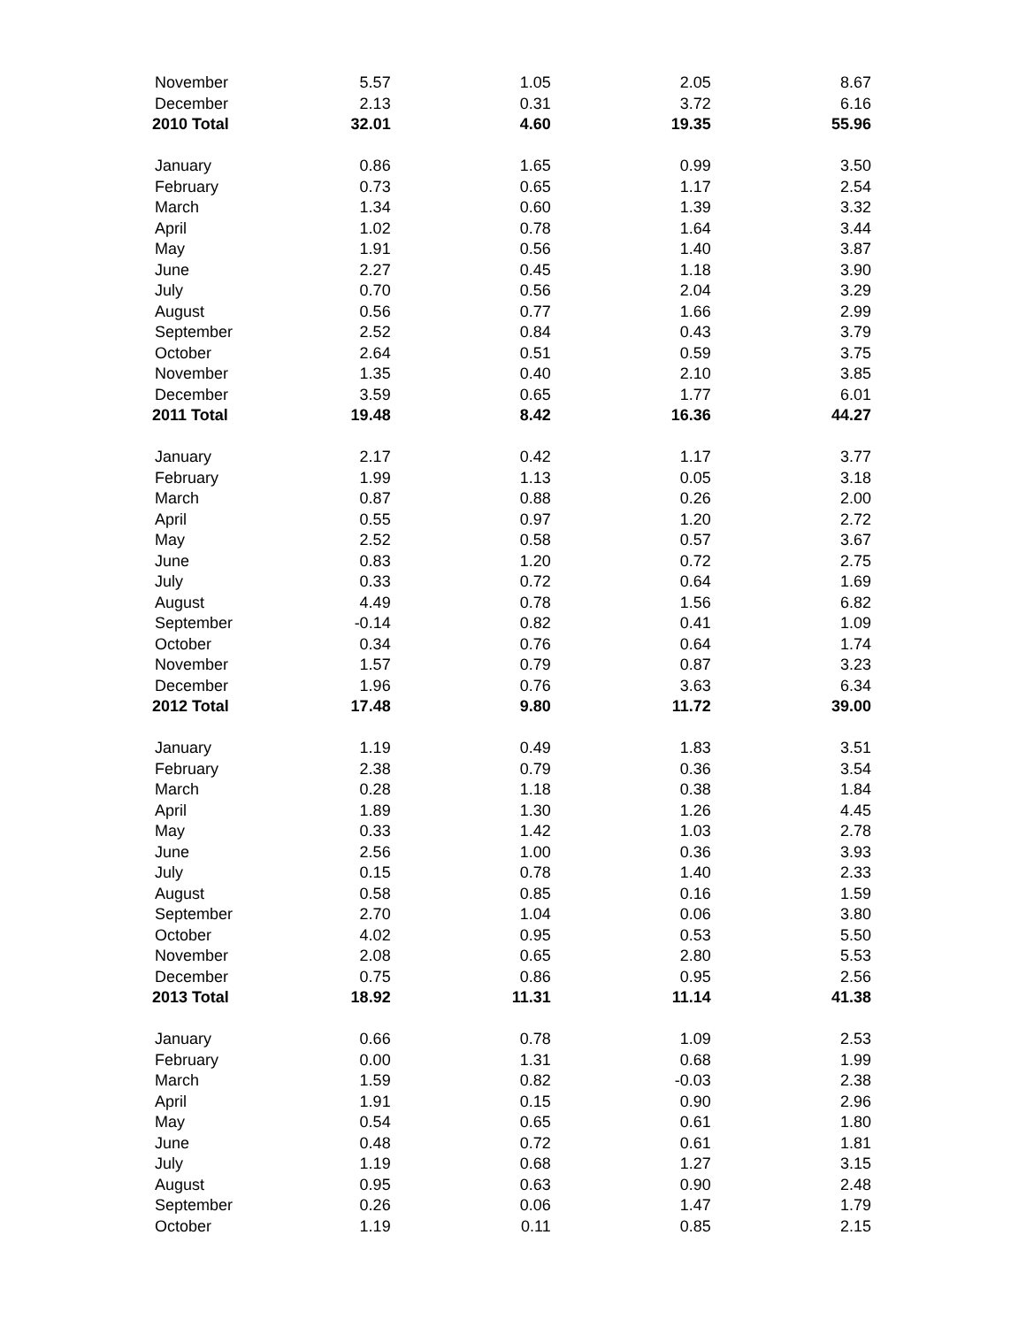| November | 5.57 | 1.05 | 2.05 | 8.67 |
| December | 2.13 | 0.31 | 3.72 | 6.16 |
| 2010 Total | 32.01 | 4.60 | 19.35 | 55.96 |
| January | 0.86 | 1.65 | 0.99 | 3.50 |
| February | 0.73 | 0.65 | 1.17 | 2.54 |
| March | 1.34 | 0.60 | 1.39 | 3.32 |
| April | 1.02 | 0.78 | 1.64 | 3.44 |
| May | 1.91 | 0.56 | 1.40 | 3.87 |
| June | 2.27 | 0.45 | 1.18 | 3.90 |
| July | 0.70 | 0.56 | 2.04 | 3.29 |
| August | 0.56 | 0.77 | 1.66 | 2.99 |
| September | 2.52 | 0.84 | 0.43 | 3.79 |
| October | 2.64 | 0.51 | 0.59 | 3.75 |
| November | 1.35 | 0.40 | 2.10 | 3.85 |
| December | 3.59 | 0.65 | 1.77 | 6.01 |
| 2011 Total | 19.48 | 8.42 | 16.36 | 44.27 |
| January | 2.17 | 0.42 | 1.17 | 3.77 |
| February | 1.99 | 1.13 | 0.05 | 3.18 |
| March | 0.87 | 0.88 | 0.26 | 2.00 |
| April | 0.55 | 0.97 | 1.20 | 2.72 |
| May | 2.52 | 0.58 | 0.57 | 3.67 |
| June | 0.83 | 1.20 | 0.72 | 2.75 |
| July | 0.33 | 0.72 | 0.64 | 1.69 |
| August | 4.49 | 0.78 | 1.56 | 6.82 |
| September | -0.14 | 0.82 | 0.41 | 1.09 |
| October | 0.34 | 0.76 | 0.64 | 1.74 |
| November | 1.57 | 0.79 | 0.87 | 3.23 |
| December | 1.96 | 0.76 | 3.63 | 6.34 |
| 2012 Total | 17.48 | 9.80 | 11.72 | 39.00 |
| January | 1.19 | 0.49 | 1.83 | 3.51 |
| February | 2.38 | 0.79 | 0.36 | 3.54 |
| March | 0.28 | 1.18 | 0.38 | 1.84 |
| April | 1.89 | 1.30 | 1.26 | 4.45 |
| May | 0.33 | 1.42 | 1.03 | 2.78 |
| June | 2.56 | 1.00 | 0.36 | 3.93 |
| July | 0.15 | 0.78 | 1.40 | 2.33 |
| August | 0.58 | 0.85 | 0.16 | 1.59 |
| September | 2.70 | 1.04 | 0.06 | 3.80 |
| October | 4.02 | 0.95 | 0.53 | 5.50 |
| November | 2.08 | 0.65 | 2.80 | 5.53 |
| December | 0.75 | 0.86 | 0.95 | 2.56 |
| 2013 Total | 18.92 | 11.31 | 11.14 | 41.38 |
| January | 0.66 | 0.78 | 1.09 | 2.53 |
| February | 0.00 | 1.31 | 0.68 | 1.99 |
| March | 1.59 | 0.82 | -0.03 | 2.38 |
| April | 1.91 | 0.15 | 0.90 | 2.96 |
| May | 0.54 | 0.65 | 0.61 | 1.80 |
| June | 0.48 | 0.72 | 0.61 | 1.81 |
| July | 1.19 | 0.68 | 1.27 | 3.15 |
| August | 0.95 | 0.63 | 0.90 | 2.48 |
| September | 0.26 | 0.06 | 1.47 | 1.79 |
| October | 1.19 | 0.11 | 0.85 | 2.15 |